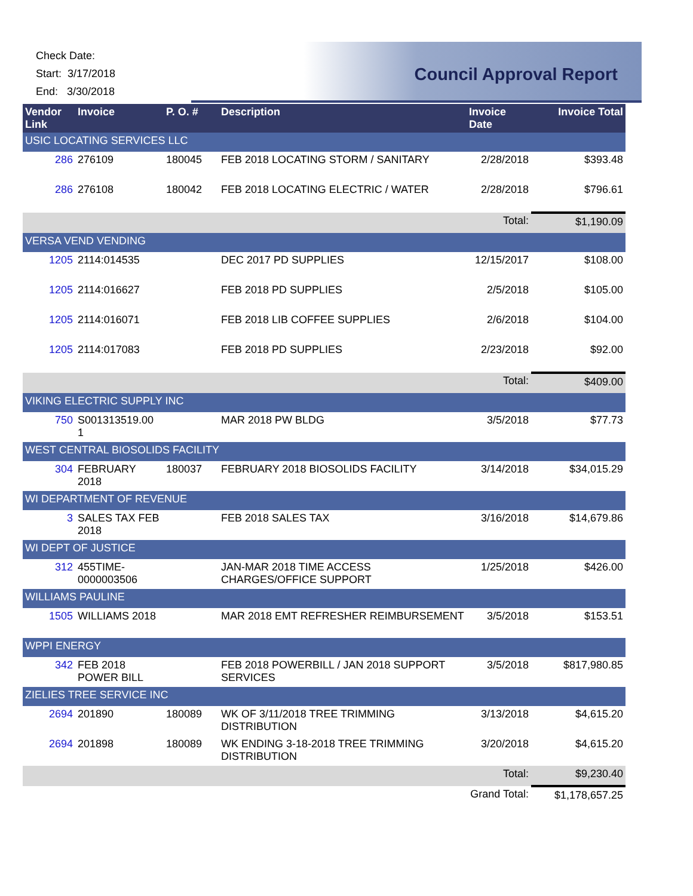Check Date:
Start: 3/17/2018
End: 3/30/2018
Council Approval Report
| Vendor Link | Invoice | P. O. # | Description | Invoice Date | Invoice Total |
| --- | --- | --- | --- | --- | --- |
| USIC LOCATING SERVICES LLC | | | | | |
| 286 | 276109 | 180045 | FEB 2018 LOCATING STORM / SANITARY | 2/28/2018 | $393.48 |
| 286 | 276108 | 180042 | FEB 2018 LOCATING ELECTRIC / WATER | 2/28/2018 | $796.61 |
| | | | | Total: | $1,190.09 |
| VERSA VEND VENDING | | | | | |
| 1205 | 2114:014535 | | DEC 2017 PD SUPPLIES | 12/15/2017 | $108.00 |
| 1205 | 2114:016627 | | FEB 2018 PD SUPPLIES | 2/5/2018 | $105.00 |
| 1205 | 2114:016071 | | FEB 2018 LIB COFFEE SUPPLIES | 2/6/2018 | $104.00 |
| 1205 | 2114:017083 | | FEB 2018 PD SUPPLIES | 2/23/2018 | $92.00 |
| | | | | Total: | $409.00 |
| VIKING ELECTRIC SUPPLY INC | | | | | |
| 750 | S001313519.00 1 | | MAR 2018 PW BLDG | 3/5/2018 | $77.73 |
| WEST CENTRAL BIOSOLIDS FACILITY | | | | | |
| 304 | FEBRUARY 2018 | 180037 | FEBRUARY 2018 BIOSOLIDS FACILITY | 3/14/2018 | $34,015.29 |
| WI DEPARTMENT OF REVENUE | | | | | |
| 3 | SALES TAX FEB 2018 | | FEB 2018 SALES TAX | 3/16/2018 | $14,679.86 |
| WI DEPT OF JUSTICE | | | | | |
| 312 | 455TIME-0000003506 | | JAN-MAR 2018 TIME ACCESS CHARGES/OFFICE SUPPORT | 1/25/2018 | $426.00 |
| WILLIAMS PAULINE | | | | | |
| 1505 | WILLIAMS 2018 | | MAR 2018 EMT REFRESHER REIMBURSEMENT | 3/5/2018 | $153.51 |
| WPPI ENERGY | | | | | |
| 342 | FEB 2018 POWER BILL | | FEB 2018 POWERBILL / JAN 2018 SUPPORT SERVICES | 3/5/2018 | $817,980.85 |
| ZIELIES TREE SERVICE INC | | | | | |
| 2694 | 201890 | 180089 | WK OF 3/11/2018 TREE TRIMMING DISTRIBUTION | 3/13/2018 | $4,615.20 |
| 2694 | 201898 | 180089 | WK ENDING 3-18-2018 TREE TRIMMING DISTRIBUTION | 3/20/2018 | $4,615.20 |
| | | | | Total: | $9,230.40 |
| | | | | Grand Total: | $1,178,657.25 |